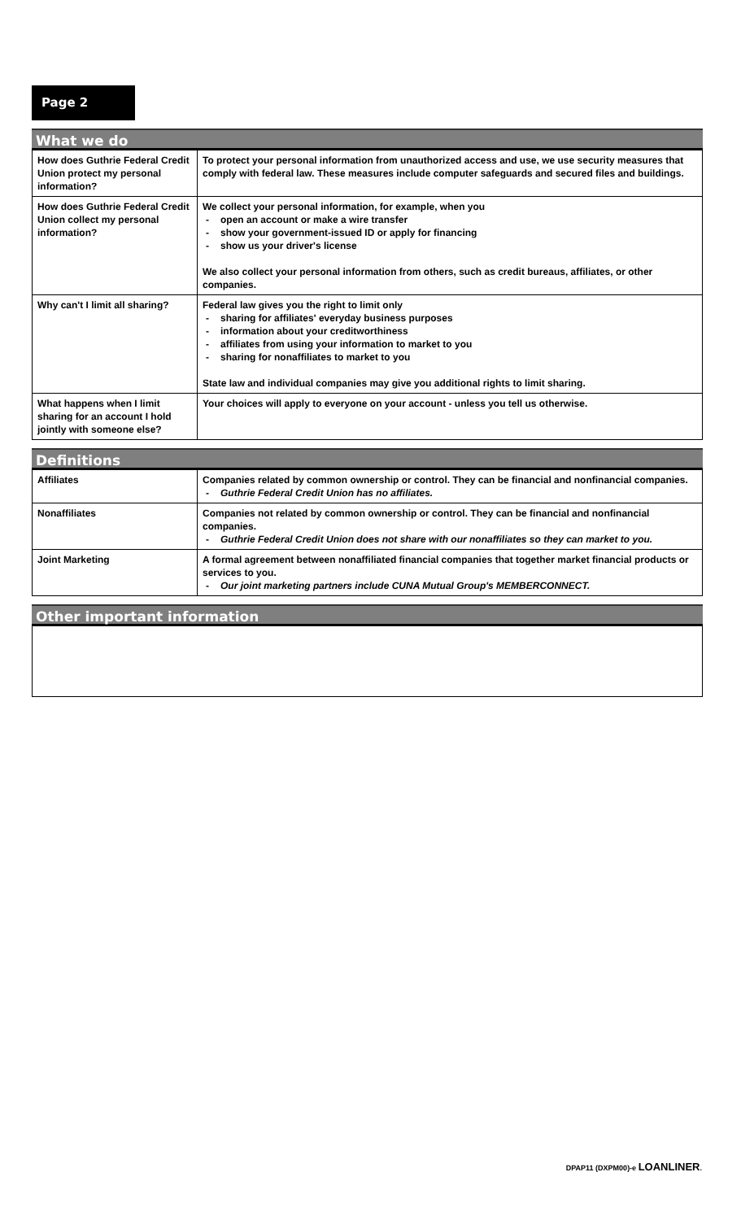Page 2
What we do
| How does Guthrie Federal Credit Union protect my personal information? | To protect your personal information from unauthorized access and use, we use security measures that comply with federal law. These measures include computer safeguards and secured files and buildings. |
| How does Guthrie Federal Credit Union collect my personal information? | We collect your personal information, for example, when you - open an account or make a wire transfer - show your government-issued ID or apply for financing - show us your driver's license We also collect your personal information from others, such as credit bureaus, affiliates, or other companies. |
| Why can't I limit all sharing? | Federal law gives you the right to limit only - sharing for affiliates' everyday business purposes - information about your creditworthiness - affiliates from using your information to market to you - sharing for nonaffiliates to market to you State law and individual companies may give you additional rights to limit sharing. |
| What happens when I limit sharing for an account I hold jointly with someone else? | Your choices will apply to everyone on your account - unless you tell us otherwise. |
Definitions
| Affiliates | Companies related by common ownership or control. They can be financial and nonfinancial companies. - Guthrie Federal Credit Union has no affiliates. |
| Nonaffiliates | Companies not related by common ownership or control. They can be financial and nonfinancial companies. - Guthrie Federal Credit Union does not share with our nonaffiliates so they can market to you. |
| Joint Marketing | A formal agreement between nonaffiliated financial companies that together market financial products or services to you. - Our joint marketing partners include CUNA Mutual Group's MEMBERCONNECT. |
Other important information
DPAP11 (DXPM00)-e LOANLINER.